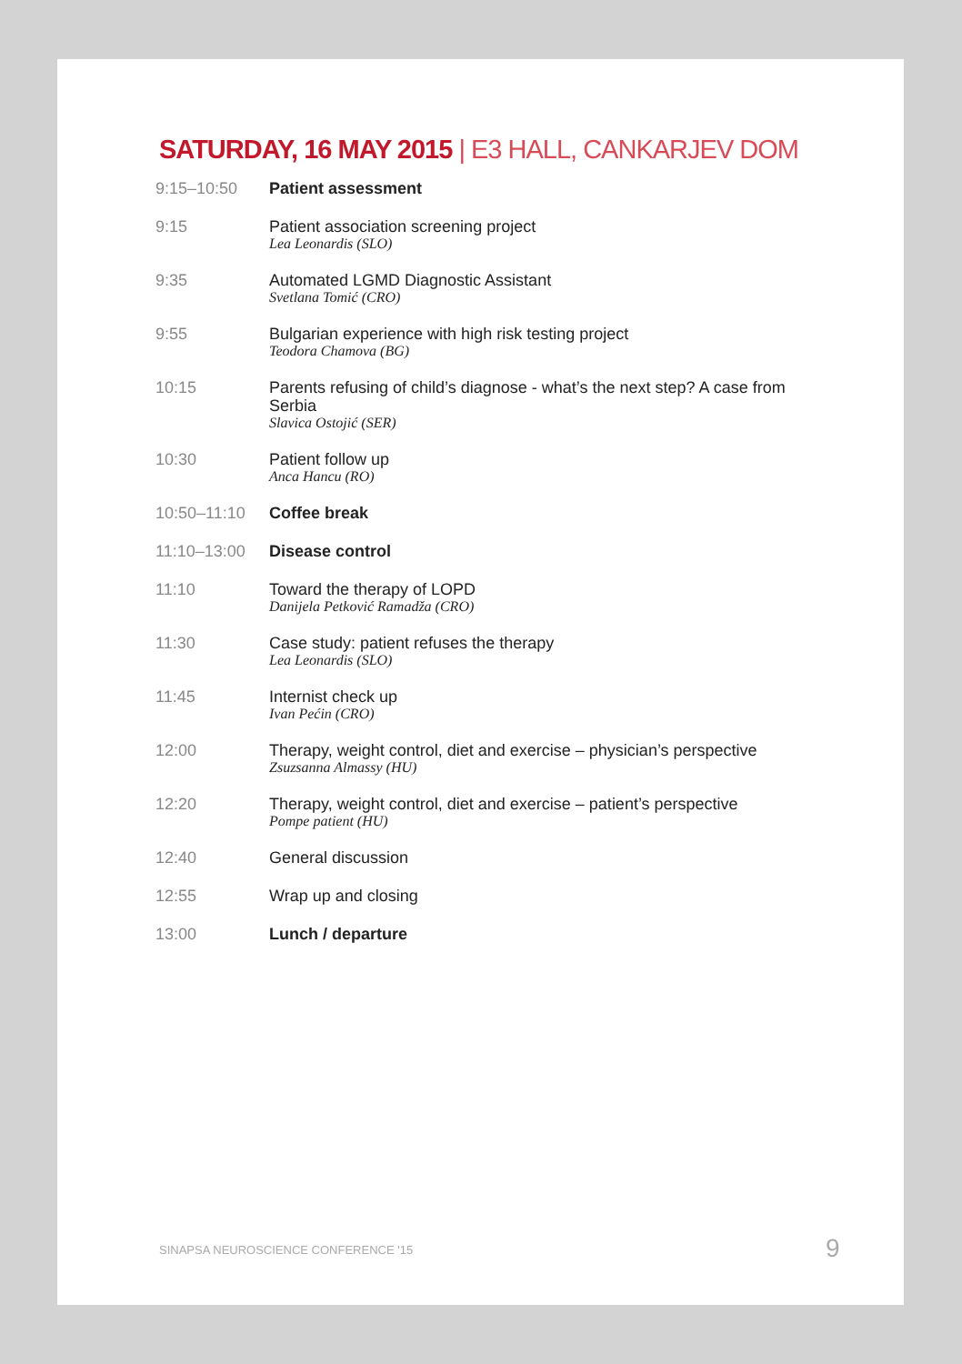SATURDAY, 16 MAY 2015 | E3 HALL, CANKARJEV DOM
| 9:15–10:50 | Patient assessment |
| 9:15 | Patient association screening project Lea Leonardis (SLO) |
| 9:35 | Automated LGMD Diagnostic Assistant Svetlana Tomić (CRO) |
| 9:55 | Bulgarian experience with high risk testing project Teodora Chamova (BG) |
| 10:15 | Parents refusing of child’s diagnose - what’s the next step? A case from Serbia Slavica Ostojić (SER) |
| 10:30 | Patient follow up Anca Hancu (RO) |
| 10:50–11:10 | Coffee break |
| 11:10–13:00 | Disease control |
| 11:10 | Toward the therapy of LOPD Danijela Petković Ramadža (CRO) |
| 11:30 | Case study: patient refuses the therapy Lea Leonardis (SLO) |
| 11:45 | Internist check up Ivan Pećin (CRO) |
| 12:00 | Therapy, weight control, diet and exercise – physician’s perspective Zsuzsanna Almassy (HU) |
| 12:20 | Therapy, weight control, diet and exercise – patient’s perspective Pompe patient (HU) |
| 12:40 | General discussion |
| 12:55 | Wrap up and closing |
| 13:00 | Lunch / departure |
SINAPSA NEUROSCIENCE CONFERENCE '15
9